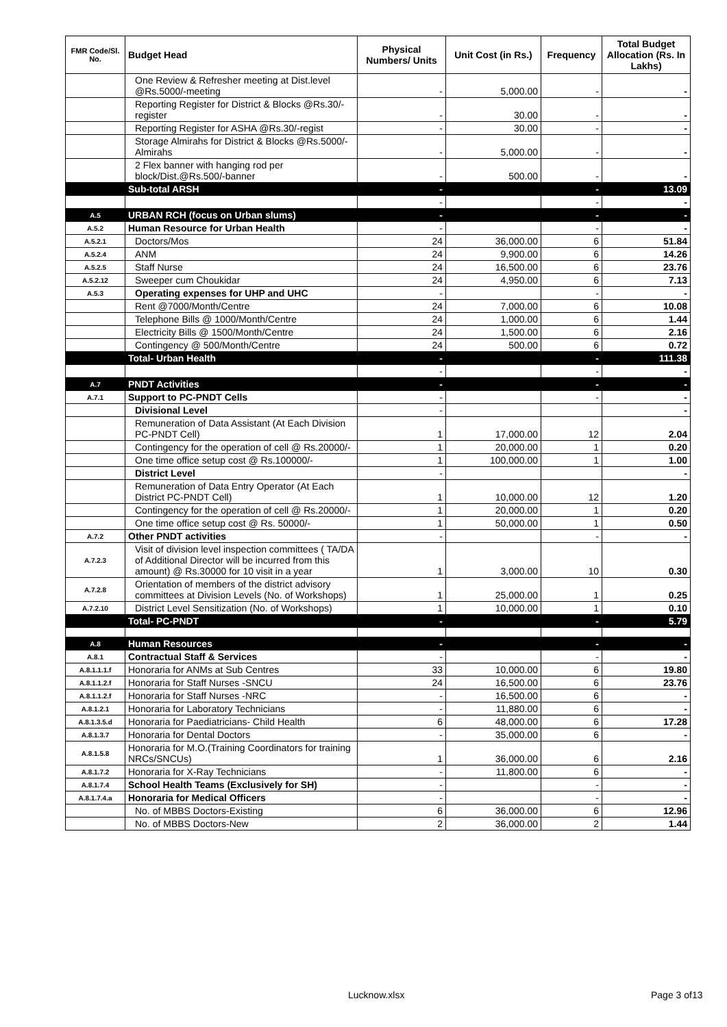| FMR Code/Sl. No. | Budget Head | Physical Numbers/ Units | Unit Cost (in Rs.) | Frequency | Total Budget Allocation (Rs. In Lakhs) |
| --- | --- | --- | --- | --- | --- |
| | One Review & Refresher meeting at Dist.level @Rs.5000/-meeting | - | 5,000.00 | - | - |
| | Reporting Register for District & Blocks @Rs.30/-register | - | 30.00 | - | - |
| | Reporting Register for ASHA @Rs.30/-regist | - | 30.00 | - | - |
| | Storage Almirahs for District & Blocks @Rs.5000/- Almirahs | - | 5,000.00 | - | - |
| | 2 Flex banner with hanging rod per block/Dist.@Rs.500/-banner | - | 500.00 | - | - |
| | Sub-total ARSH | - | | - | 13.09 |
| | | - | | - | - |
| A.5 | URBAN RCH (focus on Urban slums) | - | | - | - |
| A.5.2 | Human Resource for Urban Health | - | | - | - |
| A.5.2.1 | Doctors/Mos | 24 | 36,000.00 | 6 | 51.84 |
| A.5.2.4 | ANM | 24 | 9,900.00 | 6 | 14.26 |
| A.5.2.5 | Staff Nurse | 24 | 16,500.00 | 6 | 23.76 |
| A.5.2.12 | Sweeper cum Choukidar | 24 | 4,950.00 | 6 | 7.13 |
| A.5.3 | Operating expenses for UHP and UHC | - | | - | - |
| | Rent @7000/Month/Centre | 24 | 7,000.00 | 6 | 10.08 |
| | Telephone Bills @ 1000/Month/Centre | 24 | 1,000.00 | 6 | 1.44 |
| | Electricity Bills @ 1500/Month/Centre | 24 | 1,500.00 | 6 | 2.16 |
| | Contingency @ 500/Month/Centre | 24 | 500.00 | 6 | 0.72 |
| | Total- Urban Health | - | | - | 111.38 |
| | | - | | - | - |
| A.7 | PNDT Activities | - | | - | - |
| A.7.1 | Support to PC-PNDT Cells | - | | - | - |
| | Divisional Level | - | | | - |
| | Remuneration of Data Assistant (At Each Division PC-PNDT Cell) | 1 | 17,000.00 | 12 | 2.04 |
| | Contingency for the operation of cell @ Rs.20000/- | 1 | 20,000.00 | 1 | 0.20 |
| | One time office setup cost @ Rs.100000/- | 1 | 100,000.00 | 1 | 1.00 |
| | District Level | - | | | - |
| | Remuneration of Data Entry Operator (At Each District PC-PNDT Cell) | 1 | 10,000.00 | 12 | 1.20 |
| | Contingency for the operation of cell @ Rs.20000/- | 1 | 20,000.00 | 1 | 0.20 |
| | One time office setup cost @ Rs. 50000/- | 1 | 50,000.00 | 1 | 0.50 |
| A.7.2 | Other PNDT activities | - | | - | - |
| A.7.2.3 | Visit of division level inspection committees ( TA/DA of Additional Director will be incurred from this amount) @ Rs.30000 for 10 visit in a year | 1 | 3,000.00 | 10 | 0.30 |
| A.7.2.8 | Orientation of members of the district advisory committees at Division Levels (No. of Workshops) | 1 | 25,000.00 | 1 | 0.25 |
| A.7.2.10 | District Level Sensitization (No. of Workshops) | 1 | 10,000.00 | 1 | 0.10 |
| | Total- PC-PNDT | - | | - | 5.79 |
| A.8 | Human Resources | - | | - | - |
| A.8.1 | Contractual Staff & Services | - | | - | - |
| A.8.1.1.1.f | Honoraria for ANMs at Sub Centres | 33 | 10,000.00 | 6 | 19.80 |
| A.8.1.1.2.f | Honoraria for Staff Nurses -SNCU | 24 | 16,500.00 | 6 | 23.76 |
| A.8.1.1.2.f | Honoraria for Staff Nurses -NRC | - | 16,500.00 | 6 | - |
| A.8.1.2.1 | Honoraria for Laboratory Technicians | - | 11,880.00 | 6 | - |
| A.8.1.3.5.d | Honoraria for Paediatricians- Child Health | 6 | 48,000.00 | 6 | 17.28 |
| A.8.1.3.7 | Honoraria for Dental Doctors | - | 35,000.00 | 6 | - |
| A.8.1.5.8 | Honoraria for M.O.(Training Coordinators for training NRCs/SNCUs) | 1 | 36,000.00 | 6 | 2.16 |
| A.8.1.7.2 | Honoraria for X-Ray Technicians | - | 11,800.00 | 6 | - |
| A.8.1.7.4 | School Health Teams (Exclusively for SH) | - | | - | - |
| A.8.1.7.4.a | Honoraria for Medical Officers | - | | - | - |
| | No. of MBBS Doctors-Existing | 6 | 36,000.00 | 6 | 12.96 |
| | No. of MBBS Doctors-New | 2 | 36,000.00 | 2 | 1.44 |
Lucknow.xlsx Page 3 of13